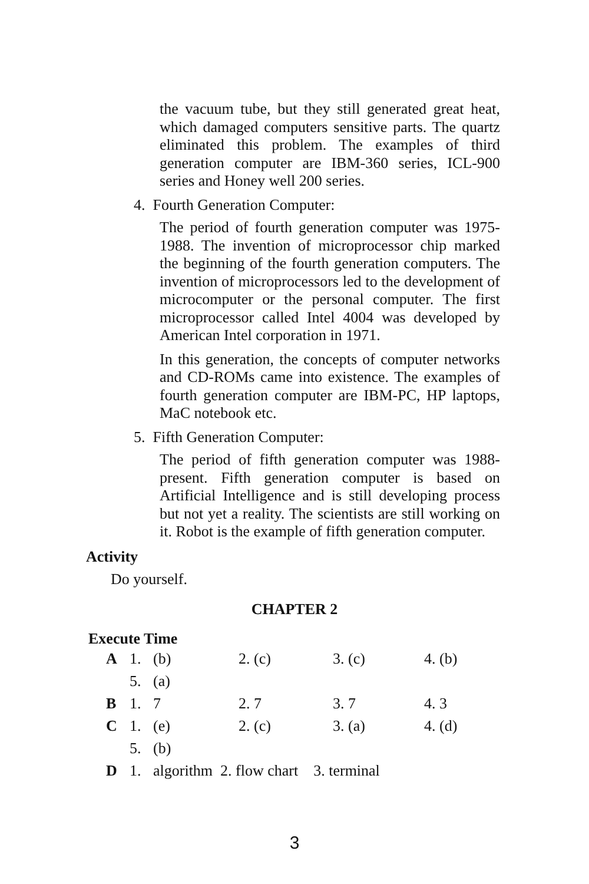the vacuum tube, but they still generated great heat, which damaged computers sensitive parts. The quartz eliminated this problem. The examples of third generation computer are IBM-360 series, ICL-900 series and Honey well 200 series.
4. Fourth Generation Computer:
The period of fourth generation computer was 1975-1988. The invention of microprocessor chip marked the beginning of the fourth generation computers. The invention of microprocessors led to the development of microcomputer or the personal computer. The first microprocessor called Intel 4004 was developed by American Intel corporation in 1971.
In this generation, the concepts of computer networks and CD-ROMs came into existence. The examples of fourth generation computer are IBM-PC, HP laptops, MaC notebook etc.
5. Fifth Generation Computer:
The period of fifth generation computer was 1988-present. Fifth generation computer is based on Artificial Intelligence and is still developing process but not yet a reality. The scientists are still working on it. Robot is the example of fifth generation computer.
Activity
Do yourself.
CHAPTER 2
Execute Time
| A | 1. | (b) | 2. (c) | 3. (c) | 4. (b) |
| | 5. | (a) | | | |
| B | 1. | 7 | 2. 7 | 3. 7 | 4. 3 |
| C | 1. | (e) | 2. (c) | 3. (a) | 4. (d) |
| | 5. | (b) | | | |
| D | 1. | algorithm 2. flow chart 3. terminal | | | |
3